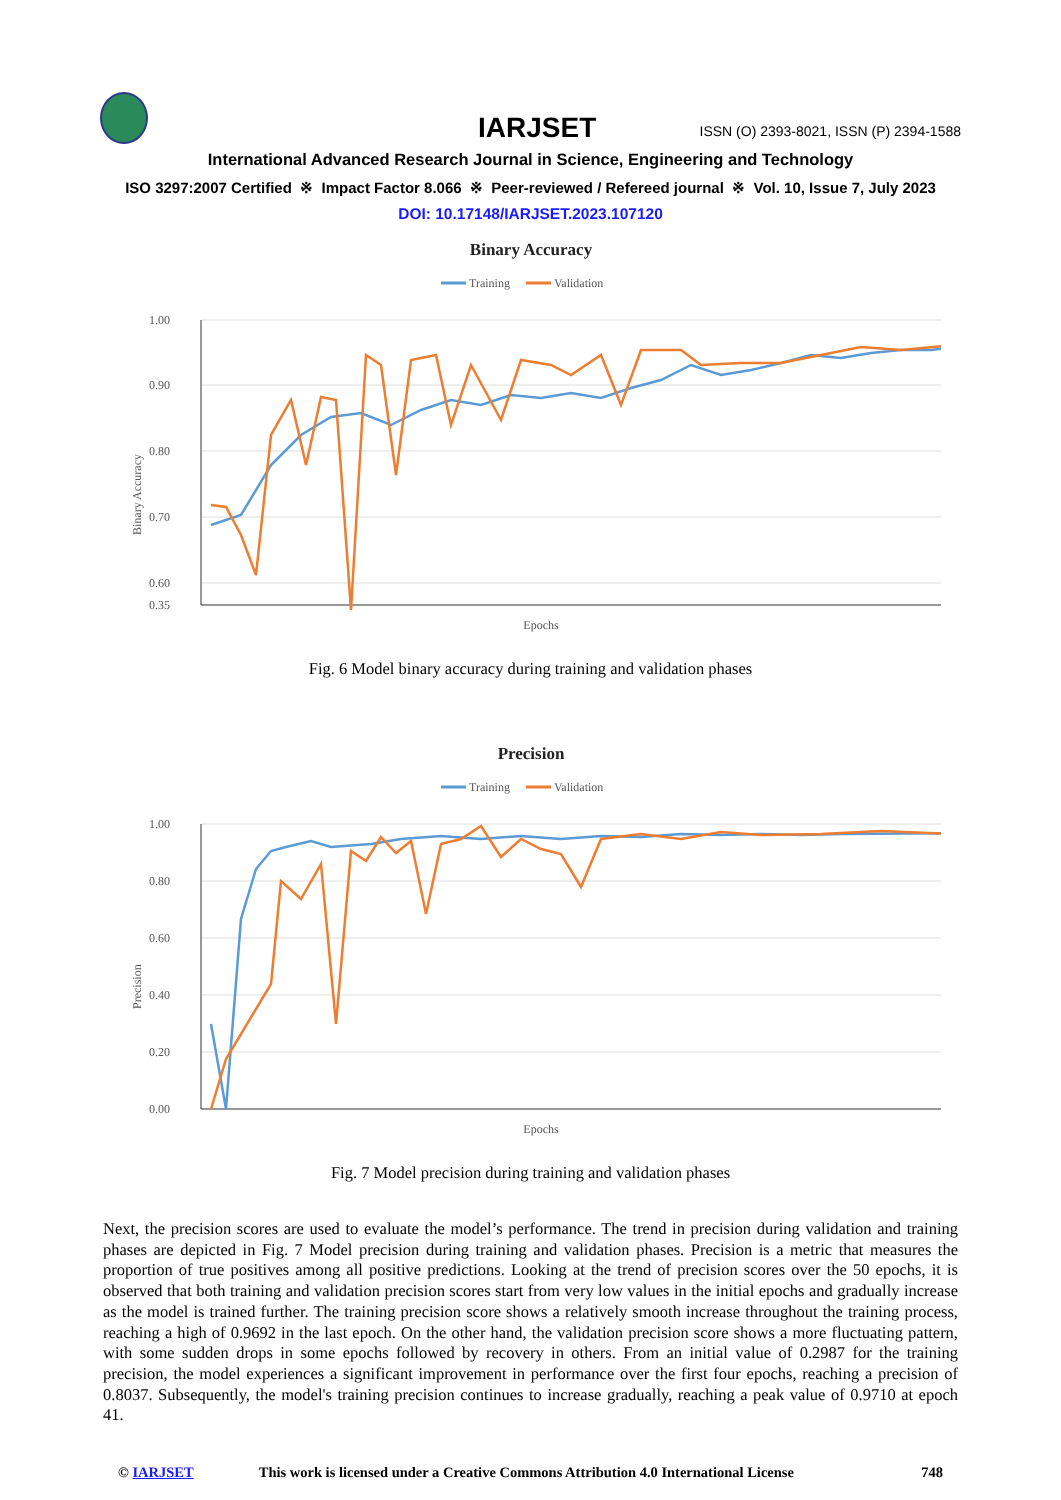IARJSET
ISSN (O) 2393-8021, ISSN (P) 2394-1588
International Advanced Research Journal in Science, Engineering and Technology
ISO 3297:2007 Certified ※ Impact Factor 8.066 ※ Peer-reviewed / Refereed journal ※ Vol. 10, Issue 7, July 2023
DOI: 10.17148/IARJSET.2023.107120
Binary Accuracy
Training
Validation
1.00
0.90
0.80
0.70
0.60
0.35
Binary Accuracy
Epochs
Fig. 6 Model binary accuracy during training and validation phases
Precision
Training
Validation
1.00
0.80
0.60
0.40
0.20
0.00
Precision
Epochs
Fig. 7 Model precision during training and validation phases
Next, the precision scores are used to evaluate the model’s performance. The trend in precision during validation and training phases are depicted in Fig. 7 Model precision during training and validation phases. Precision is a metric that measures the proportion of true positives among all positive predictions. Looking at the trend of precision scores over the 50 epochs, it is observed that both training and validation precision scores start from very low values in the initial epochs and gradually increase as the model is trained further. The training precision score shows a relatively smooth increase throughout the training process, reaching a high of 0.9692 in the last epoch. On the other hand, the validation precision score shows a more fluctuating pattern, with some sudden drops in some epochs followed by recovery in others. From an initial value of 0.2987 for the training precision, the model experiences a significant improvement in performance over the first four epochs, reaching a precision of 0.8037. Subsequently, the model's training precision continues to increase gradually, reaching a peak value of 0.9710 at epoch 41.
© IARJSET This work is licensed under a Creative Commons Attribution 4.0 International License 748